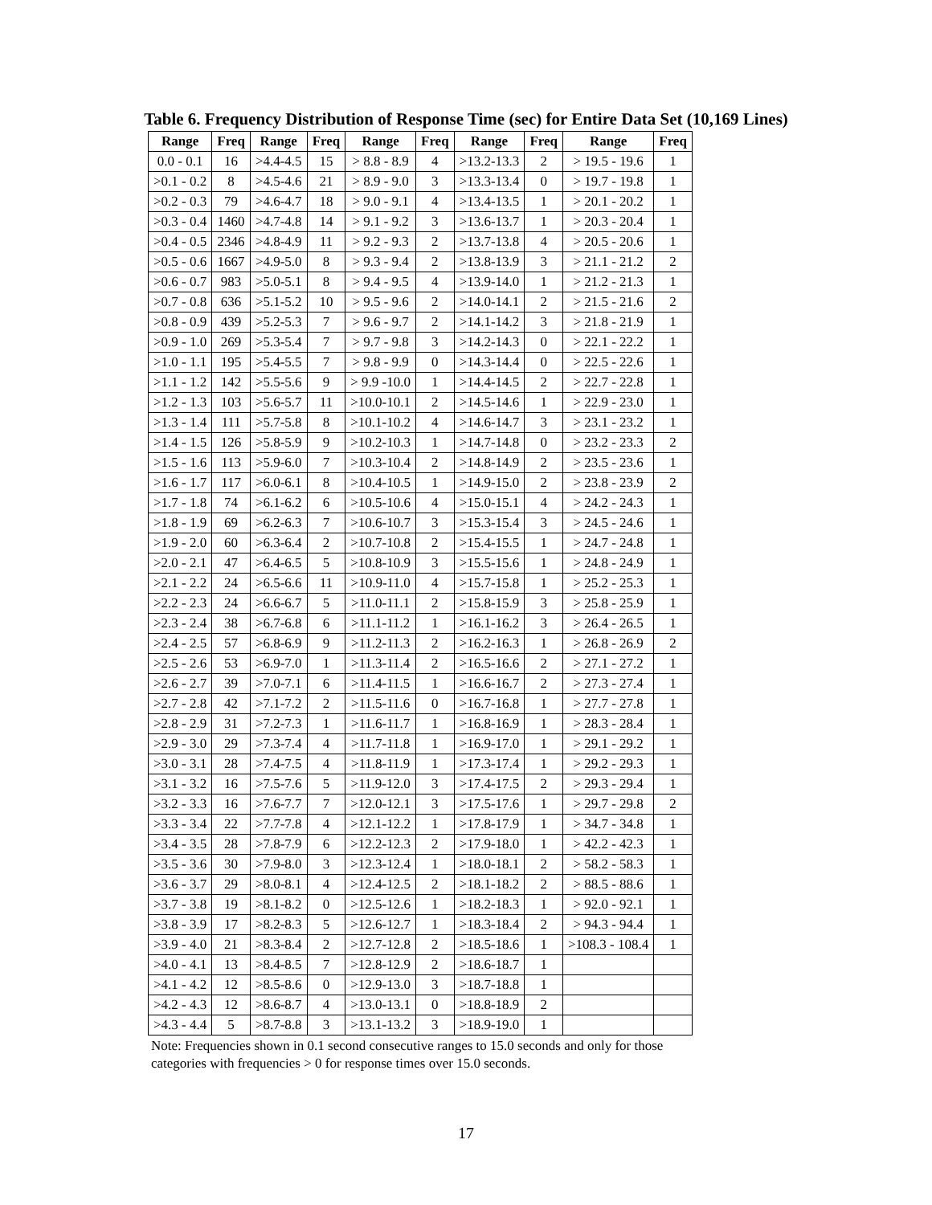Table 6. Frequency Distribution of Response Time (sec) for Entire Data Set (10,169 Lines)
| Range | Freq | Range | Freq | Range | Freq | Range | Freq | Range | Freq |
| --- | --- | --- | --- | --- | --- | --- | --- | --- | --- |
| 0.0 - 0.1 | 16 | >4.4-4.5 | 15 | > 8.8 - 8.9 | 4 | >13.2-13.3 | 2 | > 19.5 - 19.6 | 1 |
| >0.1 - 0.2 | 8 | >4.5-4.6 | 21 | > 8.9 - 9.0 | 3 | >13.3-13.4 | 0 | > 19.7 - 19.8 | 1 |
| >0.2 - 0.3 | 79 | >4.6-4.7 | 18 | > 9.0 - 9.1 | 4 | >13.4-13.5 | 1 | > 20.1 - 20.2 | 1 |
| >0.3 - 0.4 | 1460 | >4.7-4.8 | 14 | > 9.1 - 9.2 | 3 | >13.6-13.7 | 1 | > 20.3 - 20.4 | 1 |
| >0.4 - 0.5 | 2346 | >4.8-4.9 | 11 | > 9.2 - 9.3 | 2 | >13.7-13.8 | 4 | > 20.5 - 20.6 | 1 |
| >0.5 - 0.6 | 1667 | >4.9-5.0 | 8 | > 9.3 - 9.4 | 2 | >13.8-13.9 | 3 | > 21.1 - 21.2 | 2 |
| >0.6 - 0.7 | 983 | >5.0-5.1 | 8 | > 9.4 - 9.5 | 4 | >13.9-14.0 | 1 | > 21.2 - 21.3 | 1 |
| >0.7 - 0.8 | 636 | >5.1-5.2 | 10 | > 9.5 - 9.6 | 2 | >14.0-14.1 | 2 | > 21.5 - 21.6 | 2 |
| >0.8 - 0.9 | 439 | >5.2-5.3 | 7 | > 9.6 - 9.7 | 2 | >14.1-14.2 | 3 | > 21.8 - 21.9 | 1 |
| >0.9 - 1.0 | 269 | >5.3-5.4 | 7 | > 9.7 - 9.8 | 3 | >14.2-14.3 | 0 | > 22.1 - 22.2 | 1 |
| >1.0 - 1.1 | 195 | >5.4-5.5 | 7 | > 9.8 - 9.9 | 0 | >14.3-14.4 | 0 | > 22.5 - 22.6 | 1 |
| >1.1 - 1.2 | 142 | >5.5-5.6 | 9 | > 9.9 -10.0 | 1 | >14.4-14.5 | 2 | > 22.7 - 22.8 | 1 |
| >1.2 - 1.3 | 103 | >5.6-5.7 | 11 | >10.0-10.1 | 2 | >14.5-14.6 | 1 | > 22.9 - 23.0 | 1 |
| >1.3 - 1.4 | 111 | >5.7-5.8 | 8 | >10.1-10.2 | 4 | >14.6-14.7 | 3 | > 23.1 - 23.2 | 1 |
| >1.4 - 1.5 | 126 | >5.8-5.9 | 9 | >10.2-10.3 | 1 | >14.7-14.8 | 0 | > 23.2 - 23.3 | 2 |
| >1.5 - 1.6 | 113 | >5.9-6.0 | 7 | >10.3-10.4 | 2 | >14.8-14.9 | 2 | > 23.5 - 23.6 | 1 |
| >1.6 - 1.7 | 117 | >6.0-6.1 | 8 | >10.4-10.5 | 1 | >14.9-15.0 | 2 | > 23.8 - 23.9 | 2 |
| >1.7 - 1.8 | 74 | >6.1-6.2 | 6 | >10.5-10.6 | 4 | >15.0-15.1 | 4 | > 24.2 - 24.3 | 1 |
| >1.8 - 1.9 | 69 | >6.2-6.3 | 7 | >10.6-10.7 | 3 | >15.3-15.4 | 3 | > 24.5 - 24.6 | 1 |
| >1.9 - 2.0 | 60 | >6.3-6.4 | 2 | >10.7-10.8 | 2 | >15.4-15.5 | 1 | > 24.7 - 24.8 | 1 |
| >2.0 - 2.1 | 47 | >6.4-6.5 | 5 | >10.8-10.9 | 3 | >15.5-15.6 | 1 | > 24.8 - 24.9 | 1 |
| >2.1 - 2.2 | 24 | >6.5-6.6 | 11 | >10.9-11.0 | 4 | >15.7-15.8 | 1 | > 25.2 - 25.3 | 1 |
| >2.2 - 2.3 | 24 | >6.6-6.7 | 5 | >11.0-11.1 | 2 | >15.8-15.9 | 3 | > 25.8 - 25.9 | 1 |
| >2.3 - 2.4 | 38 | >6.7-6.8 | 6 | >11.1-11.2 | 1 | >16.1-16.2 | 3 | > 26.4 - 26.5 | 1 |
| >2.4 - 2.5 | 57 | >6.8-6.9 | 9 | >11.2-11.3 | 2 | >16.2-16.3 | 1 | > 26.8 - 26.9 | 2 |
| >2.5 - 2.6 | 53 | >6.9-7.0 | 1 | >11.3-11.4 | 2 | >16.5-16.6 | 2 | > 27.1 - 27.2 | 1 |
| >2.6 - 2.7 | 39 | >7.0-7.1 | 6 | >11.4-11.5 | 1 | >16.6-16.7 | 2 | > 27.3 - 27.4 | 1 |
| >2.7 - 2.8 | 42 | >7.1-7.2 | 2 | >11.5-11.6 | 0 | >16.7-16.8 | 1 | > 27.7 - 27.8 | 1 |
| >2.8 - 2.9 | 31 | >7.2-7.3 | 1 | >11.6-11.7 | 1 | >16.8-16.9 | 1 | > 28.3 - 28.4 | 1 |
| >2.9 - 3.0 | 29 | >7.3-7.4 | 4 | >11.7-11.8 | 1 | >16.9-17.0 | 1 | > 29.1 - 29.2 | 1 |
| >3.0 - 3.1 | 28 | >7.4-7.5 | 4 | >11.8-11.9 | 1 | >17.3-17.4 | 1 | > 29.2 - 29.3 | 1 |
| >3.1 - 3.2 | 16 | >7.5-7.6 | 5 | >11.9-12.0 | 3 | >17.4-17.5 | 2 | > 29.3 - 29.4 | 1 |
| >3.2 - 3.3 | 16 | >7.6-7.7 | 7 | >12.0-12.1 | 3 | >17.5-17.6 | 1 | > 29.7 - 29.8 | 2 |
| >3.3 - 3.4 | 22 | >7.7-7.8 | 4 | >12.1-12.2 | 1 | >17.8-17.9 | 1 | > 34.7 - 34.8 | 1 |
| >3.4 - 3.5 | 28 | >7.8-7.9 | 6 | >12.2-12.3 | 2 | >17.9-18.0 | 1 | > 42.2 - 42.3 | 1 |
| >3.5 - 3.6 | 30 | >7.9-8.0 | 3 | >12.3-12.4 | 1 | >18.0-18.1 | 2 | > 58.2 - 58.3 | 1 |
| >3.6 - 3.7 | 29 | >8.0-8.1 | 4 | >12.4-12.5 | 2 | >18.1-18.2 | 2 | > 88.5 - 88.6 | 1 |
| >3.7 - 3.8 | 19 | >8.1-8.2 | 0 | >12.5-12.6 | 1 | >18.2-18.3 | 1 | > 92.0 - 92.1 | 1 |
| >3.8 - 3.9 | 17 | >8.2-8.3 | 5 | >12.6-12.7 | 1 | >18.3-18.4 | 2 | > 94.3 - 94.4 | 1 |
| >3.9 - 4.0 | 21 | >8.3-8.4 | 2 | >12.7-12.8 | 2 | >18.5-18.6 | 1 | >108.3 - 108.4 | 1 |
| >4.0 - 4.1 | 13 | >8.4-8.5 | 7 | >12.8-12.9 | 2 | >18.6-18.7 | 1 | | |
| >4.1 - 4.2 | 12 | >8.5-8.6 | 0 | >12.9-13.0 | 3 | >18.7-18.8 | 1 | | |
| >4.2 - 4.3 | 12 | >8.6-8.7 | 4 | >13.0-13.1 | 0 | >18.8-18.9 | 2 | | |
| >4.3 - 4.4 | 5 | >8.7-8.8 | 3 | >13.1-13.2 | 3 | >18.9-19.0 | 1 | | |
Note: Frequencies shown in 0.1 second consecutive ranges to 15.0 seconds and only for those
categories with frequencies > 0 for response times over 15.0 seconds.
17